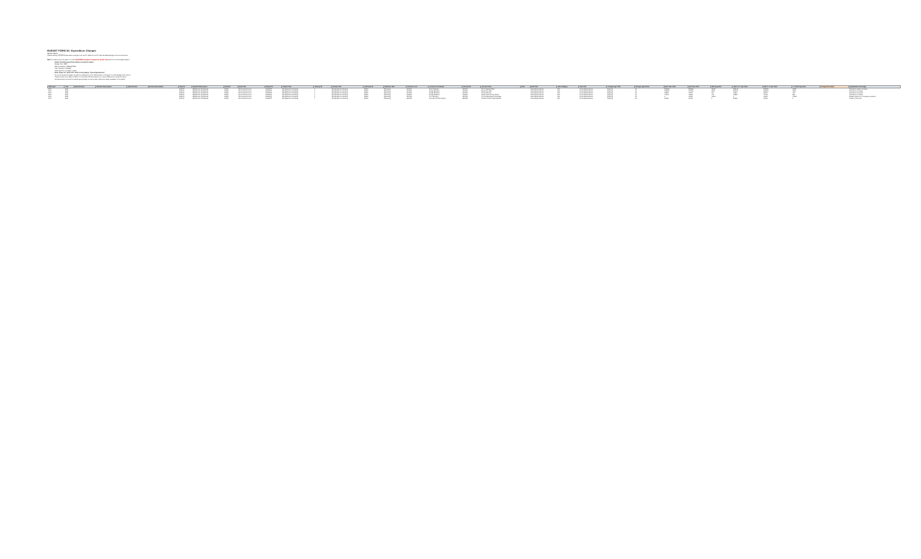BUDGET FORM 3A: Expenditure Changes
DEPARTMENT: _______
Please identify proposed expenditure changes from the FY 2020-21 and FY 2021-22 Base Budget at the account level.
Note: To submit this information, run the SS-BUD85 Snapshot Comparison (Audit Trail) report from the budget system.
Select the following criteria before running the report:
Budget Year: 2021
Before Snapshot: Start of Year
After Snapshot: Current
GFS Type: Do not select a value.
Filter report on "Ent# Title" field to only display "Uses-Expenditures".
For any proposed changes, provide an explanation in the "Explanation of Change" for each Budget Year column.
Please contact your Mayor's Office or Controller's Office Analyst if you need assistance running this report.
All submissions must be formatted appropriately so that printed copies are easily readable for the public.
| GFS Type | Year | Dept Division | Division Description | Dept Section | Section Description | Dept ID | Dept ID Description | Fund ID | Fund Title | Project ID | Project Title | Activity ID | Activity Title | Authority ID | Authority Title | Account Lvl 5 | Account Lvl 5 Name | Account ID | Account Title | Ent# | Ent# Title | Sub Category | Sub Title | Change Type Title | Change Type Code | Start Year 2021 | End Year 2021 | Net Chg 2021 | Start Yr 2 Year 2022 | End Yr 2 Year 2022 | Yr 2 Net Chg 2022 | Change from Base | Explanation of Change |
| --- | --- | --- | --- | --- | --- | --- | --- | --- | --- | --- | --- | --- | --- | --- | --- | --- | --- | --- | --- | --- | --- | --- | --- | --- | --- | --- | --- | --- | --- | --- | --- | --- | --- |
| GFS | 2021 | | | | | 232075 | BOA Board Of Appeals | 10000 | GF Annual Account | 10026757 | BA Appeals Processing | 1 | BA Appeals Processing | 10000 | Operating | 501010 | Perm Salaries | 501010 | Perm Salaries-Misc | | Uses-Expenditures | 001 | Gross Expenditures | Ongoing | 01 | 553882 | 565063 | 11181 | 566133 | 578000 | 11867 | | Mandatory salary increase |
| GFS | 2021 | | | | | 232075 | BOA Board Of Appeals | 10000 | GF Annual Account | 10026757 | BA Appeals Processing | 1 | BA Appeals Processing | 10000 | Operating | 513010 | Fringe Benefits | 513010 | Retire City Misc | | Uses-Expenditures | 001 | Gross Expenditures | Ongoing | 01 | 111501 | 114002 | 2501 | 115127 | 118130 | 3003 | | Mandatory increase |
| GFS | 2021 | | | | | 232075 | BOA Board Of Appeals | 10000 | GF Annual Account | 10026757 | BA Appeals Processing | 1 | BA Appeals Processing | 10000 | Operating | 514010 | Fringe Benefits | 514010 | Social Security | | Uses-Expenditures | 001 | Gross Expenditures | Ongoing | 01 | 33816 | 34540 | 724 | 34610 | 35330 | 720 | | Mandatory increase |
| GFS | 2021 | | | | | 232075 | BOA Board Of Appeals | 10000 | GF Annual Account | 10026757 | BA Appeals Processing | 1 | BA Appeals Processing | 10000 | Operating | 515010 | Fringe Benefits | 515010 | Health Service-City Match | | Uses-Expenditures | 001 | Gross Expenditures | Ongoing | 01 | 41406 | 41881 | 475 | 43568 | 44418 | 850 | | Mandatory increase |
| GFS | 2021 | | | | | 232075 | BOA Board Of Appeals | 10000 | GF Annual Account | 10026757 | BA Appeals Processing | 1 | BA Appeals Processing | 10000 | Operating | 527000 | Prof Services | 527000 | Prof & Specialized Svcs-Bdgt | | Uses-Expenditures | 001 | Gross Expenditures | Ongoing | 01 | 0 | 40000 | 40000 | 0 | 40000 | 40000 | | Budget reserve for increased workload |
| GFS | 2021 | | | | | 232075 | BOA Board Of Appeals | 10000 | GF Annual Account | 10026757 | BA Appeals Processing | 1 | BA Appeals Processing | 10000 | Operating | 581000 | Services Of Other Depts | 581650 | GF-Rent Paid To Real Estate | | Uses-Expenditures | 001 | Gross Expenditures | Ongoing | 01 | 10226 | 10226 | 0 | 10226 | 10226 | 0 | | Lease of City Hall |